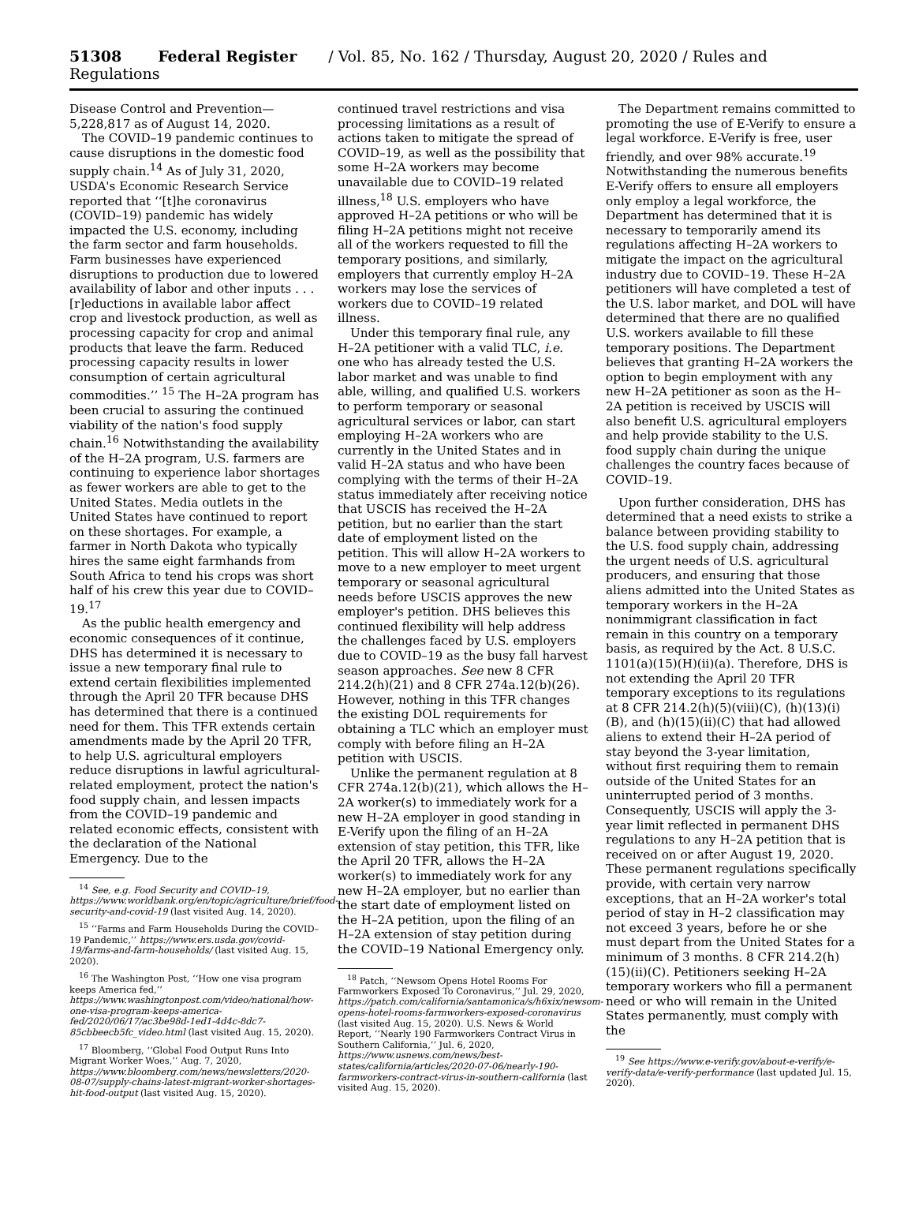51308 Federal Register / Vol. 85, No. 162 / Thursday, August 20, 2020 / Rules and Regulations
Disease Control and Prevention—5,228,817 as of August 14, 2020.
The COVID–19 pandemic continues to cause disruptions in the domestic food supply chain.<sup>14</sup> As of July 31, 2020, USDA's Economic Research Service reported that ‘‘[t]he coronavirus (COVID–19) pandemic has widely impacted the U.S. economy, including the farm sector and farm households. Farm businesses have experienced disruptions to production due to lowered availability of labor and other inputs . . . [r]eductions in available labor affect crop and livestock production, as well as processing capacity for crop and animal products that leave the farm. Reduced processing capacity results in lower consumption of certain agricultural commodities.’’ <sup>15</sup> The H–2A program has been crucial to assuring the continued viability of the nation's food supply chain.<sup>16</sup> Notwithstanding the availability of the H–2A program, U.S. farmers are continuing to experience labor shortages as fewer workers are able to get to the United States. Media outlets in the United States have continued to report on these shortages. For example, a farmer in North Dakota who typically hires the same eight farmhands from South Africa to tend his crops was short half of his crew this year due to COVID–19.<sup>17</sup>
As the public health emergency and economic consequences of it continue, DHS has determined it is necessary to issue a new temporary final rule to extend certain flexibilities implemented through the April 20 TFR because DHS has determined that there is a continued need for them. This TFR extends certain amendments made by the April 20 TFR, to help U.S. agricultural employers reduce disruptions in lawful agricultural-related employment, protect the nation's food supply chain, and lessen impacts from the COVID–19 pandemic and related economic effects, consistent with the declaration of the National Emergency. Due to the
<sup>14</sup> See, e.g. Food Security and COVID–19, https://www.worldbank.org/en/topic/agriculture/brief/food-security-and-covid-19 (last visited Aug. 14, 2020).
<sup>15</sup> ‘‘Farms and Farm Households During the COVID–19 Pandemic,’’ https://www.ers.usda.gov/covid-19/farms-and-farm-households/ (last visited Aug. 15, 2020).
<sup>16</sup> The Washington Post, ‘‘How one visa program keeps America fed,’’ https://www.washingtonpost.com/video/national/how-one-visa-program-keeps-america-fed/2020/06/17/ac3be98d-1ed1-4d4c-8dc7-85cbbeecb5fc_video.html (last visited Aug. 15, 2020).
<sup>17</sup> Bloomberg, ‘‘Global Food Output Runs Into Migrant Worker Woes,’’ Aug. 7, 2020, https://www.bloomberg.com/news/newsletters/2020-08-07/supply-chains-latest-migrant-worker-shortages-hit-food-output (last visited Aug. 15, 2020).
continued travel restrictions and visa processing limitations as a result of actions taken to mitigate the spread of COVID–19, as well as the possibility that some H–2A workers may become unavailable due to COVID–19 related illness,<sup>18</sup> U.S. employers who have approved H–2A petitions or who will be filing H–2A petitions might not receive all of the workers requested to fill the temporary positions, and similarly, employers that currently employ H–2A workers may lose the services of workers due to COVID–19 related illness.
Under this temporary final rule, any H–2A petitioner with a valid TLC, i.e. one who has already tested the U.S. labor market and was unable to find able, willing, and qualified U.S. workers to perform temporary or seasonal agricultural services or labor, can start employing H–2A workers who are currently in the United States and in valid H–2A status and who have been complying with the terms of their H–2A status immediately after receiving notice that USCIS has received the H–2A petition, but no earlier than the start date of employment listed on the petition. This will allow H–2A workers to move to a new employer to meet urgent temporary or seasonal agricultural needs before USCIS approves the new employer's petition. DHS believes this continued flexibility will help address the challenges faced by U.S. employers due to COVID–19 as the busy fall harvest season approaches. See new 8 CFR 214.2(h)(21) and 8 CFR 274a.12(b)(26). However, nothing in this TFR changes the existing DOL requirements for obtaining a TLC which an employer must comply with before filing an H–2A petition with USCIS.
Unlike the permanent regulation at 8 CFR 274a.12(b)(21), which allows the H–2A worker(s) to immediately work for a new H–2A employer in good standing in E-Verify upon the filing of an H–2A extension of stay petition, this TFR, like the April 20 TFR, allows the H–2A worker(s) to immediately work for any new H–2A employer, but no earlier than the start date of employment listed on the H–2A petition, upon the filing of an H–2A extension of stay petition during the COVID–19 National Emergency only.
<sup>18</sup> Patch, ‘‘Newsom Opens Hotel Rooms For Farmworkers Exposed To Coronavirus,’’ Jul. 29, 2020, https://patch.com/california/santamonica/s/h6xix/newsom-opens-hotel-rooms-farmworkers-exposed-coronavirus (last visited Aug. 15, 2020). U.S. News & World Report, ‘‘Nearly 190 Farmworkers Contract Virus in Southern California,’’ Jul. 6, 2020, https://www.usnews.com/news/best-states/california/articles/2020-07-06/nearly-190-farmworkers-contract-virus-in-southern-california (last visited Aug. 15, 2020).
The Department remains committed to promoting the use of E-Verify to ensure a legal workforce. E-Verify is free, user friendly, and over 98% accurate.<sup>19</sup> Notwithstanding the numerous benefits E-Verify offers to ensure all employers only employ a legal workforce, the Department has determined that it is necessary to temporarily amend its regulations affecting H–2A workers to mitigate the impact on the agricultural industry due to COVID–19. These H–2A petitioners will have completed a test of the U.S. labor market, and DOL will have determined that there are no qualified U.S. workers available to fill these temporary positions. The Department believes that granting H–2A workers the option to begin employment with any new H–2A petitioner as soon as the H–2A petition is received by USCIS will also benefit U.S. agricultural employers and help provide stability to the U.S. food supply chain during the unique challenges the country faces because of COVID–19.
Upon further consideration, DHS has determined that a need exists to strike a balance between providing stability to the U.S. food supply chain, addressing the urgent needs of U.S. agricultural producers, and ensuring that those aliens admitted into the United States as temporary workers in the H–2A nonimmigrant classification in fact remain in this country on a temporary basis, as required by the Act. 8 U.S.C. 1101(a)(15)(H)(ii)(a). Therefore, DHS is not extending the April 20 TFR temporary exceptions to its regulations at 8 CFR 214.2(h)(5)(viii)(C), (h)(13)(i)(B), and (h)(15)(ii)(C) that had allowed aliens to extend their H–2A period of stay beyond the 3-year limitation, without first requiring them to remain outside of the United States for an uninterrupted period of 3 months. Consequently, USCIS will apply the 3-year limit reflected in permanent DHS regulations to any H–2A petition that is received on or after August 19, 2020. These permanent regulations specifically provide, with certain very narrow exceptions, that an H–2A worker's total period of stay in H–2 classification may not exceed 3 years, before he or she must depart from the United States for a minimum of 3 months. 8 CFR 214.2(h)(15)(ii)(C). Petitioners seeking H–2A temporary workers who fill a permanent need or who will remain in the United States permanently, must comply with the
<sup>19</sup> See https://www.e-verify.gov/about-e-verify/e-verify-data/e-verify-performance (last updated Jul. 15, 2020).